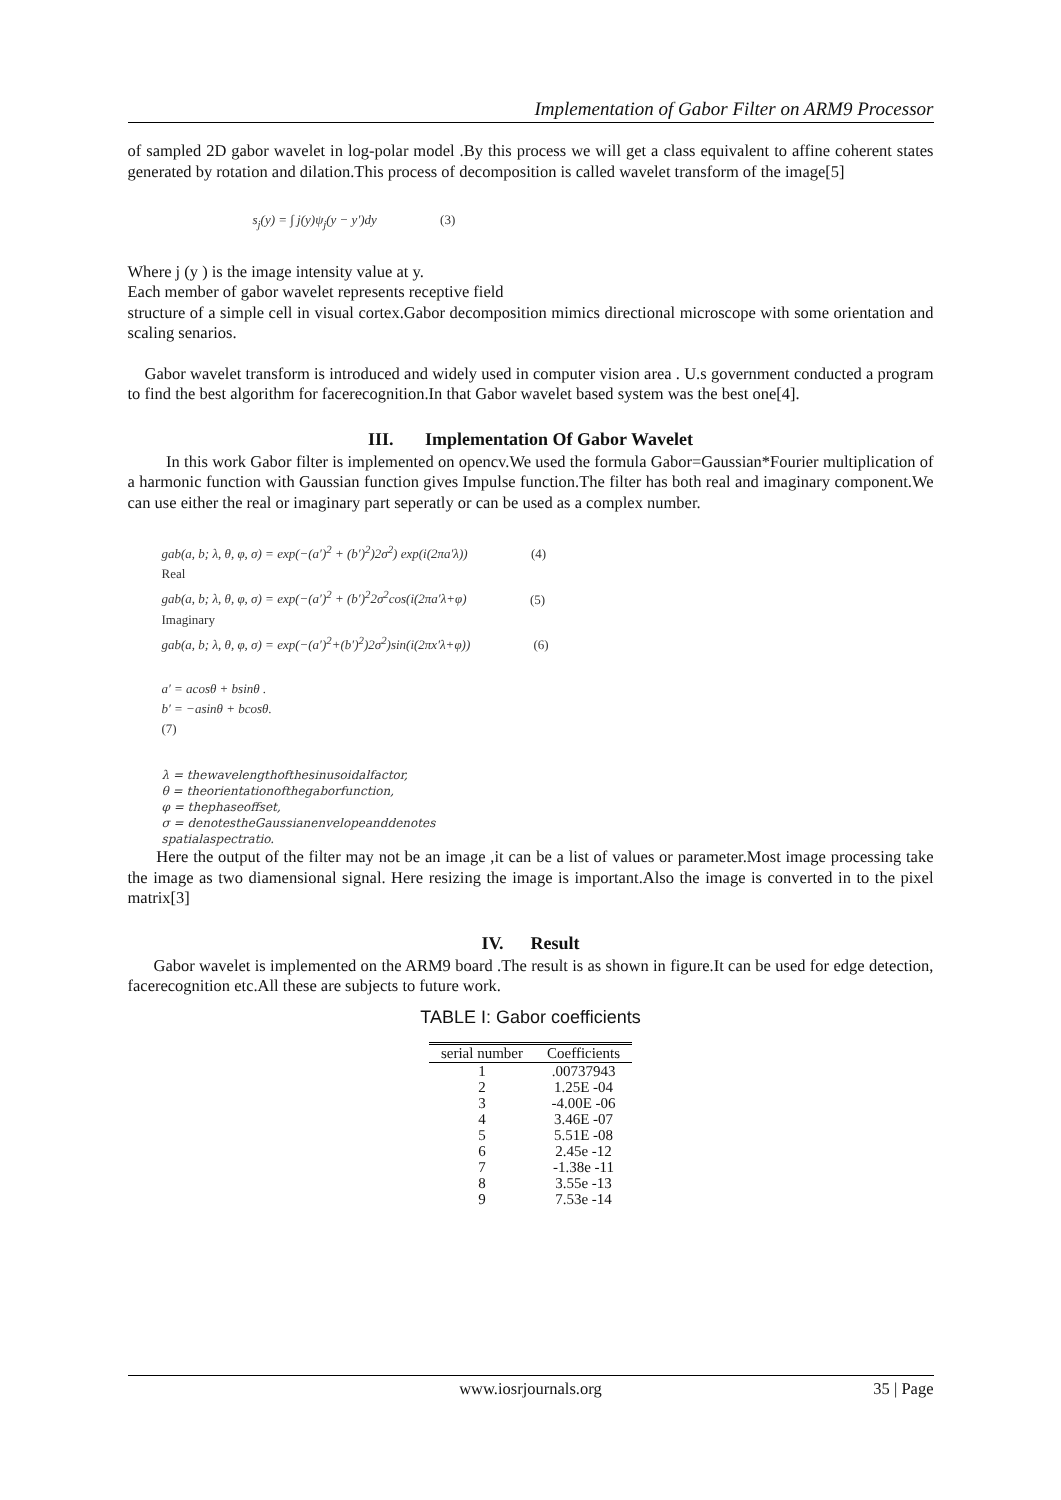Implementation of Gabor Filter on ARM9 Processor
of sampled 2D gabor wavelet in log-polar model .By this process we will get a class equivalent to affine coherent states generated by rotation and dilation.This process of decomposition is called wavelet transform of the image[5]
s<sub>j</sub>(y) = ∫ j(y)ψ<sub>j</sub>(y − y′)dy (3)
Where j (y ) is the image intensity value at y.
Each member of gabor wavelet represents receptive field
structure of a simple cell in visual cortex.Gabor decomposition mimics directional microscope with some orientation and scaling senarios.
Gabor wavelet transform is introduced and widely used in computer vision area . U.s government conducted a program to find the best algorithm for facerecognition.In that Gabor wavelet based system was the best one[4].
III. Implementation Of Gabor Wavelet
In this work Gabor filter is implemented on opencv.We used the formula Gabor=Gaussian*Fourier multiplication of a harmonic function with Gaussian function gives Impulse function.The filter has both real and imaginary component.We can use either the real or imaginary part seperatly or can be used as a complex number.
gab(a, b; λ, θ, φ, σ) = exp(−(a′)<sup>2</sup> + (b′)<sup>2</sup>)2σ<sup>2</sup>) exp(i(2πa′λ)) (4)
Real
gab(a, b; λ, θ, φ, σ) = exp(−(a′)<sup>2</sup> + (b′)<sup>2</sup>2σ<sup>2</sup>cos(i(2πa′λ+φ) (5)
Imaginary
gab(a, b; λ, θ, φ, σ) = exp(−(a′)<sup>2</sup>+(b′)<sup>2</sup>)2σ<sup>2</sup>)sin(i(2πx′λ+φ)) (6)
a′ = acosθ + bsinθ .
b′ = −asinθ + bcosθ.
(7)
λ = thewavelengthofthesinusoidalfactor,
θ = theorientationofthegaborfunction,
φ = thephaseoffset,
σ = denotestheGaussianenvelopeanddenotes
spatialaspectratio.
Here the output of the filter may not be an image ,it can be a list of values or parameter.Most image processing take the image as two diamensional signal. Here resizing the image is important.Also the image is converted in to the pixel matrix[3]
IV. Result
Gabor wavelet is implemented on the ARM9 board .The result is as shown in figure.It can be used for edge detection, facerecognition etc.All these are subjects to future work.
TABLE I: Gabor coefficients
| serial number | Coefficients |
| --- | --- |
| 1 | .00737943 |
| 2 | 1.25E -04 |
| 3 | -4.00E -06 |
| 4 | 3.46E -07 |
| 5 | 5.51E -08 |
| 6 | 2.45e -12 |
| 7 | -1.38e -11 |
| 8 | 3.55e -13 |
| 9 | 7.53e -14 |
www.iosrjournals.org 35 | Page